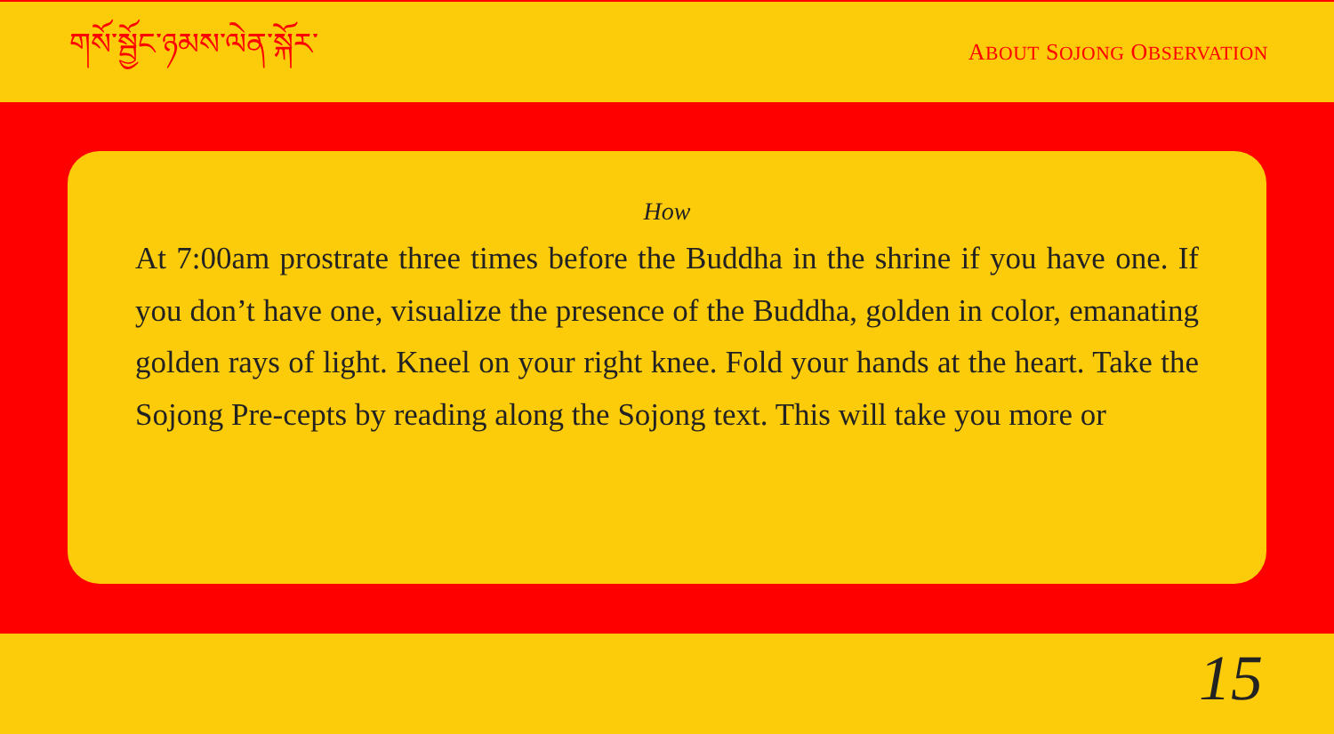གསོ་སྦྱོང་ཉམས་ལེན་སྐོར་
ABOUT SOJONG OBSERVATION
How
At 7:00am prostrate three times before the Buddha in the shrine if you have one. If you don’t have one, visualize the presence of the Buddha, golden in color, emanating golden rays of light. Kneel on your right knee. Fold your hands at the heart. Take the Sojong Pre-cepts by reading along the Sojong text. This will take you more or
15